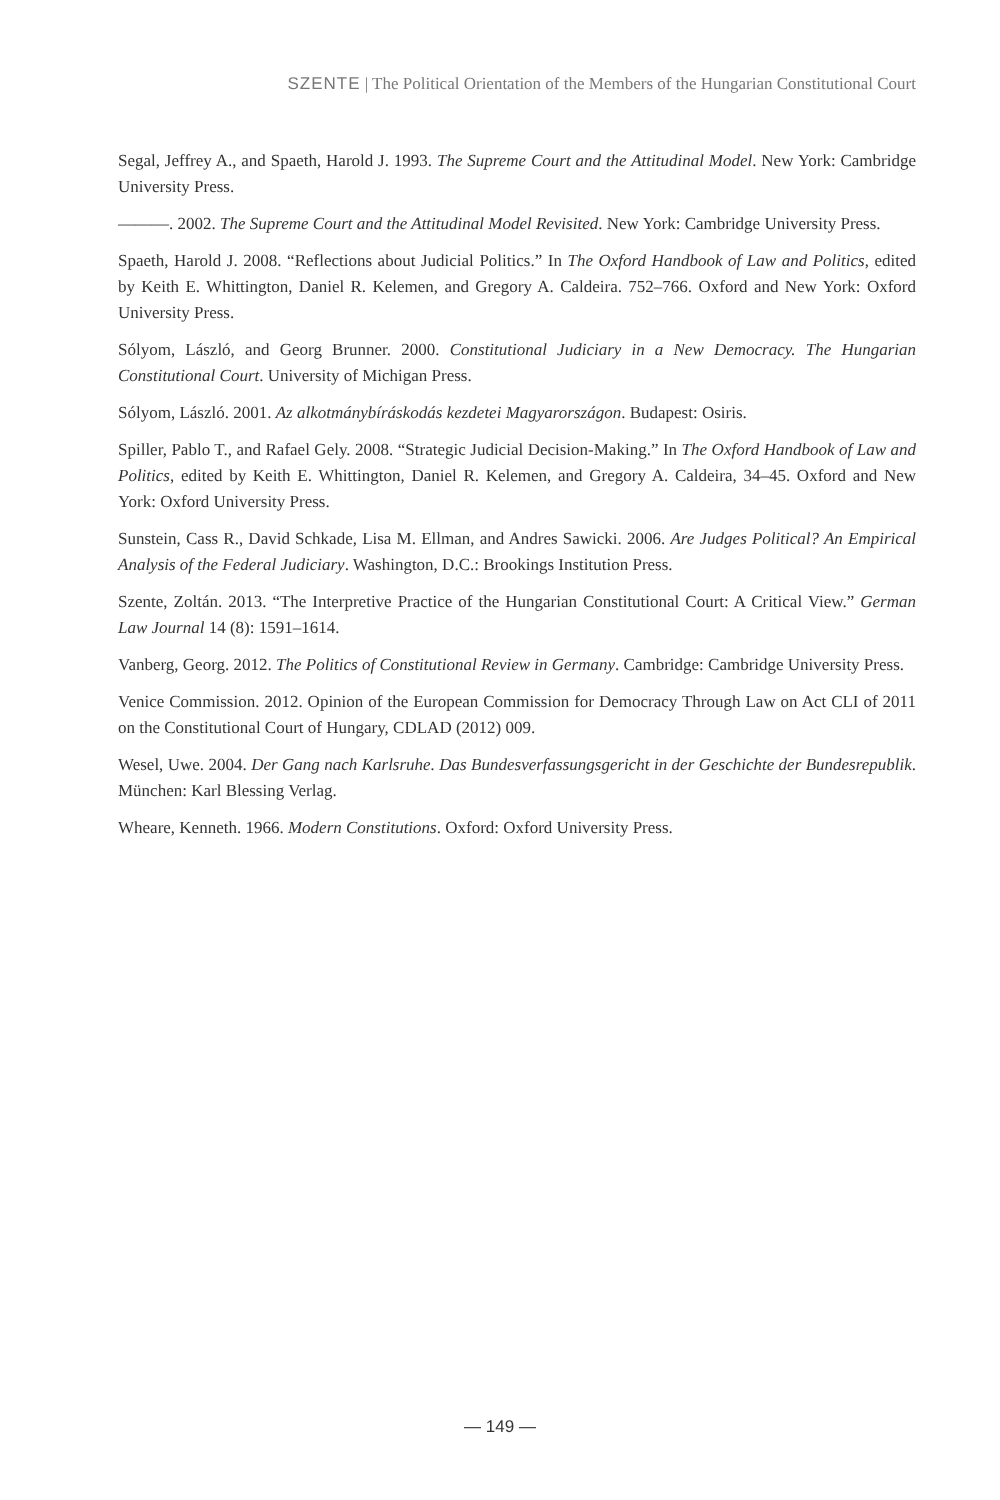SZENTE | The Political Orientation of the Members of the Hungarian Constitutional Court
Segal, Jeffrey A., and Spaeth, Harold J. 1993. The Supreme Court and the Attitudinal Model. New York: Cambridge University Press.
———. 2002. The Supreme Court and the Attitudinal Model Revisited. New York: Cambridge University Press.
Spaeth, Harold J. 2008. “Reflections about Judicial Politics.” In The Oxford Handbook of Law and Politics, edited by Keith E. Whittington, Daniel R. Kelemen, and Gregory A. Caldeira. 752–766. Oxford and New York: Oxford University Press.
Sólyom, László, and Georg Brunner. 2000. Constitutional Judiciary in a New Democracy. The Hungarian Constitutional Court. University of Michigan Press.
Sólyom, László. 2001. Az alkotmánybíráskodás kezdetei Magyarországon. Budapest: Osiris.
Spiller, Pablo T., and Rafael Gely. 2008. “Strategic Judicial Decision-Making.” In The Oxford Handbook of Law and Politics, edited by Keith E. Whittington, Daniel R. Kelemen, and Gregory A. Caldeira, 34–45. Oxford and New York: Oxford University Press.
Sunstein, Cass R., David Schkade, Lisa M. Ellman, and Andres Sawicki. 2006. Are Judges Political? An Empirical Analysis of the Federal Judiciary. Washington, D.C.: Brookings Institution Press.
Szente, Zoltán. 2013. “The Interpretive Practice of the Hungarian Constitutional Court: A Critical View.” German Law Journal 14 (8): 1591–1614.
Vanberg, Georg. 2012. The Politics of Constitutional Review in Germany. Cambridge: Cambridge University Press.
Venice Commission. 2012. Opinion of the European Commission for Democracy Through Law on Act CLI of 2011 on the Constitutional Court of Hungary, CDLAD (2012) 009.
Wesel, Uwe. 2004. Der Gang nach Karlsruhe. Das Bundesverfassungsgericht in der Geschichte der Bundesrepublik. München: Karl Blessing Verlag.
Wheare, Kenneth. 1966. Modern Constitutions. Oxford: Oxford University Press.
— 149 —